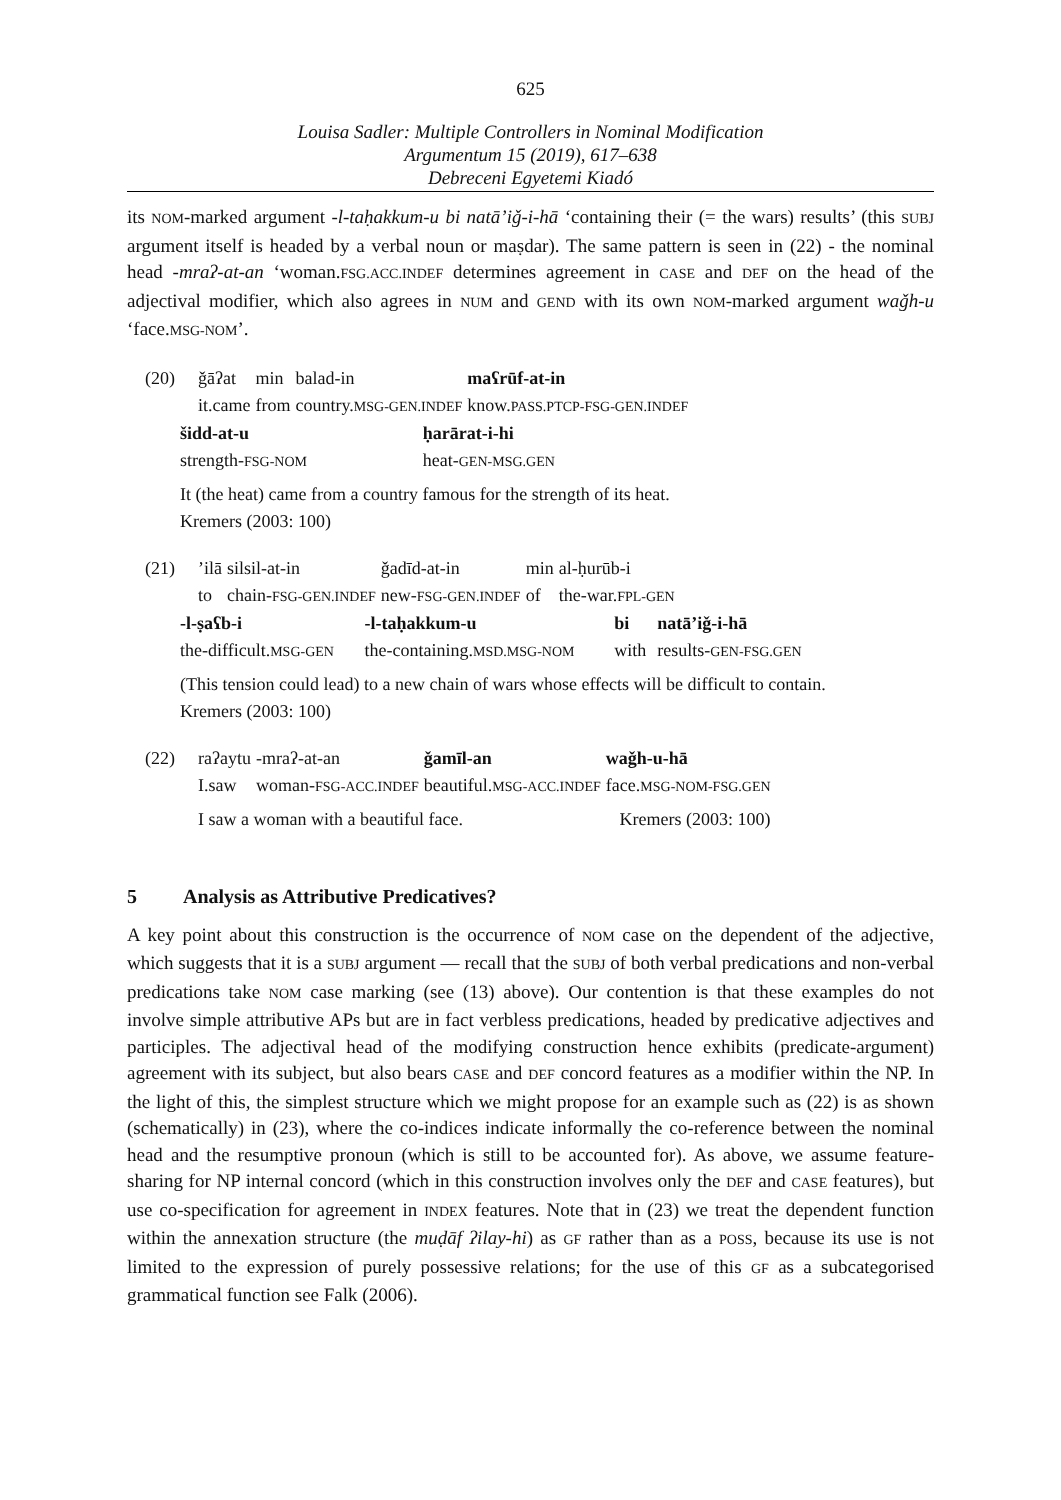625
Louisa Sadler: Multiple Controllers in Nominal Modification
Argumentum 15 (2019), 617–638
Debreceni Egyetemi Kiadó
its NOM-marked argument -l-taḥakkum-u bi natā’iǧ-i-hā ‘containing their (= the wars) results’ (this SUBJ argument itself is headed by a verbal noun or maṣdar). The same pattern is seen in (22) - the nominal head -mraʔ-at-an ‘woman.FSG.ACC.INDEF determines agreement in CASE and DEF on the head of the adjectival modifier, which also agrees in NUM and GEND with its own NOM-marked argument waǧh-u ‘face.MSG-NOM’.
| (20) | ǧāʔat | min | balad-in | maʕrūf-at-in |
| | it.came | from | country. MSG-GEN.INDEF | know. PASS.PTCP-FSG-GEN.INDEF |
| šidd-at-u | ḥarārat-i-hi |
| strength- FSG-NOM | heat- GEN-MSG.GEN |
| It (the heat) came from a country famous for the strength of its heat. | |
| Kremers (2003: 100) | |
| (21) | ’ilā | silsil-at-in | ǧadīd-at-in | min | al-ḥurūb-i |
| | to | chain- FSG-GEN.INDEF | new- FSG-GEN.INDEF | of | the-war. FPL-GEN |
| -l-ṣaʕb-i | -l-taḥakkum-u | bi | natā’iǧ-i-hā |
| the-difficult. MSG-GEN | the-containing. MSD.MSG-NOM | with | results- GEN-FSG.GEN |
| (This tension could lead) to a new chain of wars whose effects will be difficult to contain. | | | |
| Kremers (2003: 100) | | | |
| (22) | raʔaytu | -mraʔ-at-an | ǧamīl-an | waǧh-u-hā |
| | I.saw | woman- FSG-ACC.INDEF | beautiful. MSG-ACC.INDEF | face. MSG-NOM-FSG.GEN |
| | I saw a woman with a beautiful face. | | | Kremers (2003: 100) |
5 Analysis as Attributive Predicatives?
A key point about this construction is the occurrence of NOM case on the dependent of the adjective, which suggests that it is a SUBJ argument — recall that the SUBJ of both verbal predications and non-verbal predications take NOM case marking (see (13) above). Our contention is that these examples do not involve simple attributive APs but are in fact verbless predications, headed by predicative adjectives and participles. The adjectival head of the modifying construction hence exhibits (predicate-argument) agreement with its subject, but also bears CASE and DEF concord features as a modifier within the NP. In the light of this, the simplest structure which we might propose for an example such as (22) is as shown (schematically) in (23), where the co-indices indicate informally the co-reference between the nominal head and the resumptive pronoun (which is still to be accounted for). As above, we assume feature-sharing for NP internal concord (which in this construction involves only the DEF and CASE features), but use co-specification for agreement in INDEX features. Note that in (23) we treat the dependent function within the annexation structure (the muḍāf ʔilay-hi) as GF rather than as a POSS, because its use is not limited to the expression of purely possessive relations; for the use of this GF as a subcategorised grammatical function see Falk (2006).